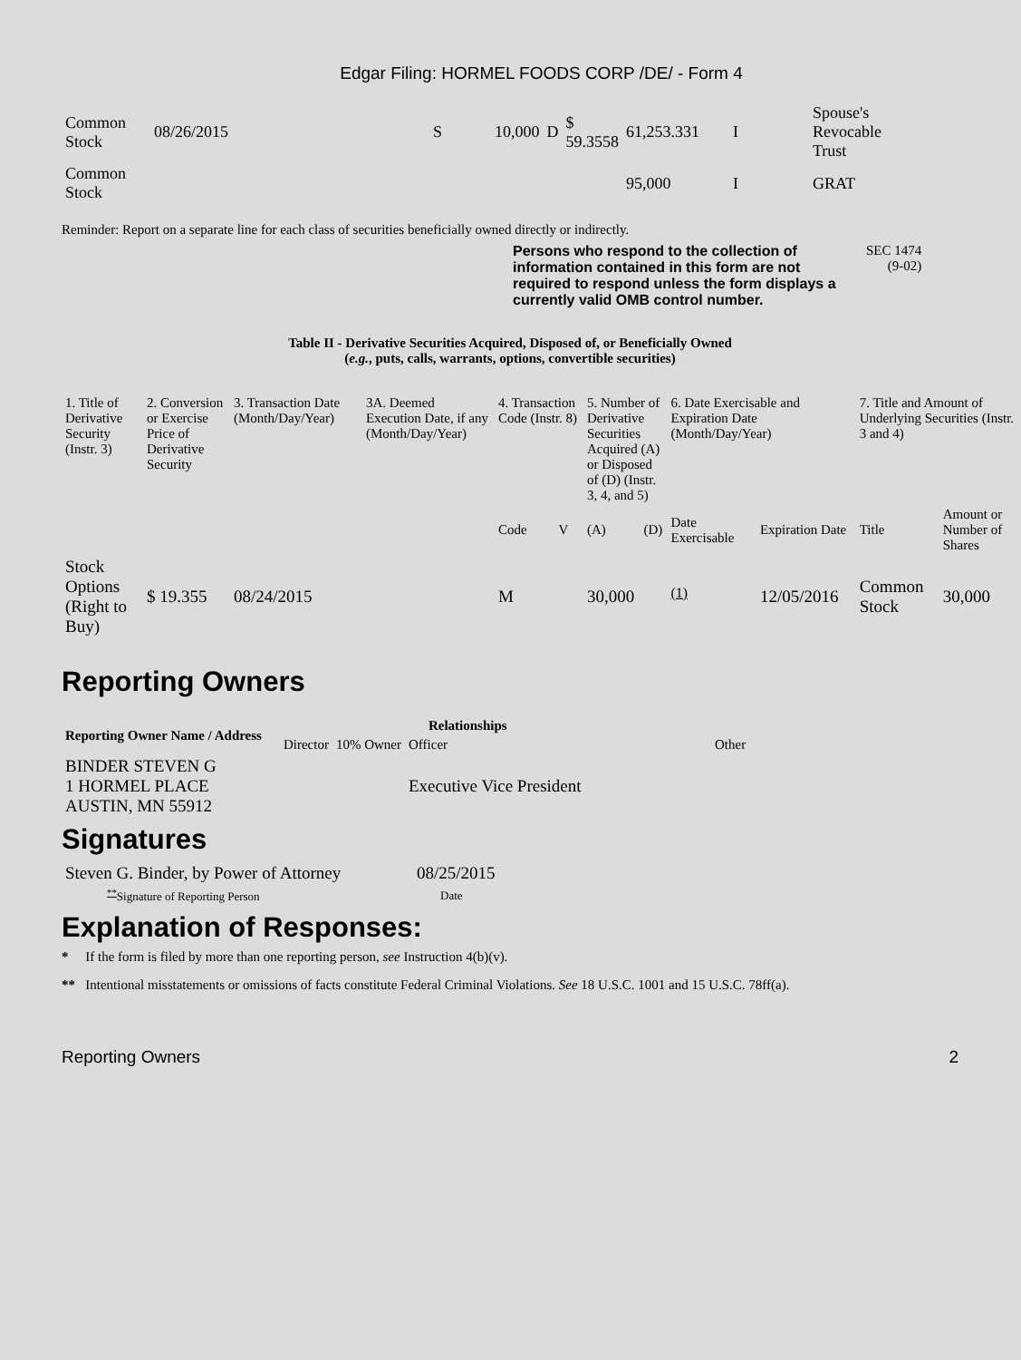Edgar Filing: HORMEL FOODS CORP /DE/ - Form 4
| Common Stock | 08/26/2015 | S | 10,000 | D | $ 59.3558 | 61,253.331 | I | Spouse's Revocable Trust |
| Common Stock | | | | | | 95,000 | I | GRAT |
Reminder: Report on a separate line for each class of securities beneficially owned directly or indirectly.
Persons who respond to the collection of information contained in this form are not required to respond unless the form displays a currently valid OMB control number.
SEC 1474
(9-02)
Table II - Derivative Securities Acquired, Disposed of, or Beneficially Owned
(e.g., puts, calls, warrants, options, convertible securities)
| 1. Title of Derivative Security (Instr. 3) | 2. Conversion or Exercise Price of Derivative Security | 3. Transaction Date (Month/Day/Year) | 3A. Deemed Execution Date, if any (Month/Day/Year) | 4. Transaction Code (Instr. 8) | | 5. Number of Derivative Securities Acquired (A) or Disposed of (D) (Instr. 3, 4, and 5) | | 6. Date Exercisable and Expiration Date (Month/Day/Year) | | 7. Title and Amount of Underlying Securities (Instr. 3 and 4) | |
| | | | | Code | V | (A) | (D) | Date Exercisable | Expiration Date | Title | Amount or Number of Shares |
| Stock Options (Right to Buy) | $ 19.355 | 08/24/2015 | | M | | 30,000 | | <sup>(1)</sup> | 12/05/2016 | Common Stock | 30,000 |
Reporting Owners
| Reporting Owner Name / Address | Relationships | | | |
| --- | --- | --- | --- | --- |
| | Director | 10% Owner | Officer | Other |
| BINDER STEVEN G 1 HORMEL PLACE AUSTIN, MN 55912 | | | Executive Vice President | |
Signatures
| Steven G. Binder, by Power of Attorney | 08/25/2015 |
| <sup>**</sup> Signature of Reporting Person | Date |
Explanation of Responses:
* If the form is filed by more than one reporting person, see Instruction 4(b)(v).
** Intentional misstatements or omissions of facts constitute Federal Criminal Violations. See 18 U.S.C. 1001 and 15 U.S.C. 78ff(a).
Reporting Owners 2